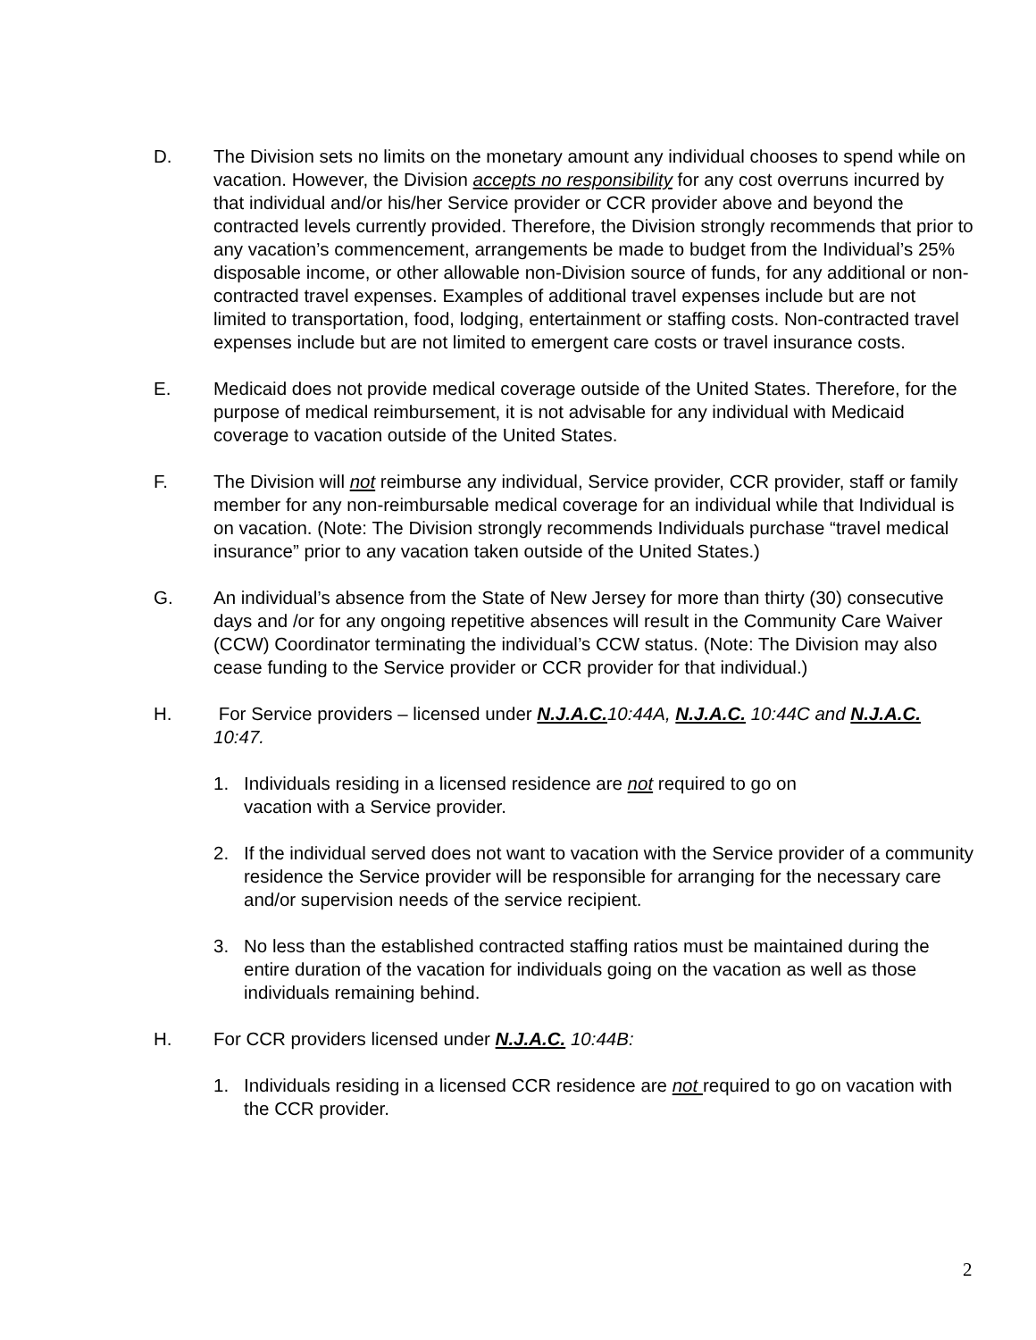D. The Division sets no limits on the monetary amount any individual chooses to spend while on vacation. However, the Division accepts no responsibility for any cost overruns incurred by that individual and/or his/her Service provider or CCR provider above and beyond the contracted levels currently provided. Therefore, the Division strongly recommends that prior to any vacation’s commencement, arrangements be made to budget from the Individual’s 25% disposable income, or other allowable non-Division source of funds, for any additional or non-contracted travel expenses. Examples of additional travel expenses include but are not limited to transportation, food, lodging, entertainment or staffing costs. Non-contracted travel expenses include but are not limited to emergent care costs or travel insurance costs.
E. Medicaid does not provide medical coverage outside of the United States. Therefore, for the purpose of medical reimbursement, it is not advisable for any individual with Medicaid coverage to vacation outside of the United States.
F. The Division will not reimburse any individual, Service provider, CCR provider, staff or family member for any non-reimbursable medical coverage for an individual while that Individual is on vacation. (Note: The Division strongly recommends Individuals purchase “travel medical insurance” prior to any vacation taken outside of the United States.)
G. An individual’s absence from the State of New Jersey for more than thirty (30) consecutive days and /or for any ongoing repetitive absences will result in the Community Care Waiver (CCW) Coordinator terminating the individual’s CCW status. (Note: The Division may also cease funding to the Service provider or CCR provider for that individual.)
H. For Service providers – licensed under N.J.A.C. 10:44A, N.J.A.C. 10:44C and N.J.A.C. 10:47.
1. Individuals residing in a licensed residence are not required to go on
vacation with a Service provider.
2. If the individual served does not want to vacation with the Service provider of a community residence the Service provider will be responsible for arranging for the necessary care and/or supervision needs of the service recipient.
3. No less than the established contracted staffing ratios must be maintained during the entire duration of the vacation for individuals going on the vacation as well as those individuals remaining behind.
H. For CCR providers licensed under N.J.A.C. 10:44B:
1. Individuals residing in a licensed CCR residence are not required to go on vacation with the CCR provider.
2